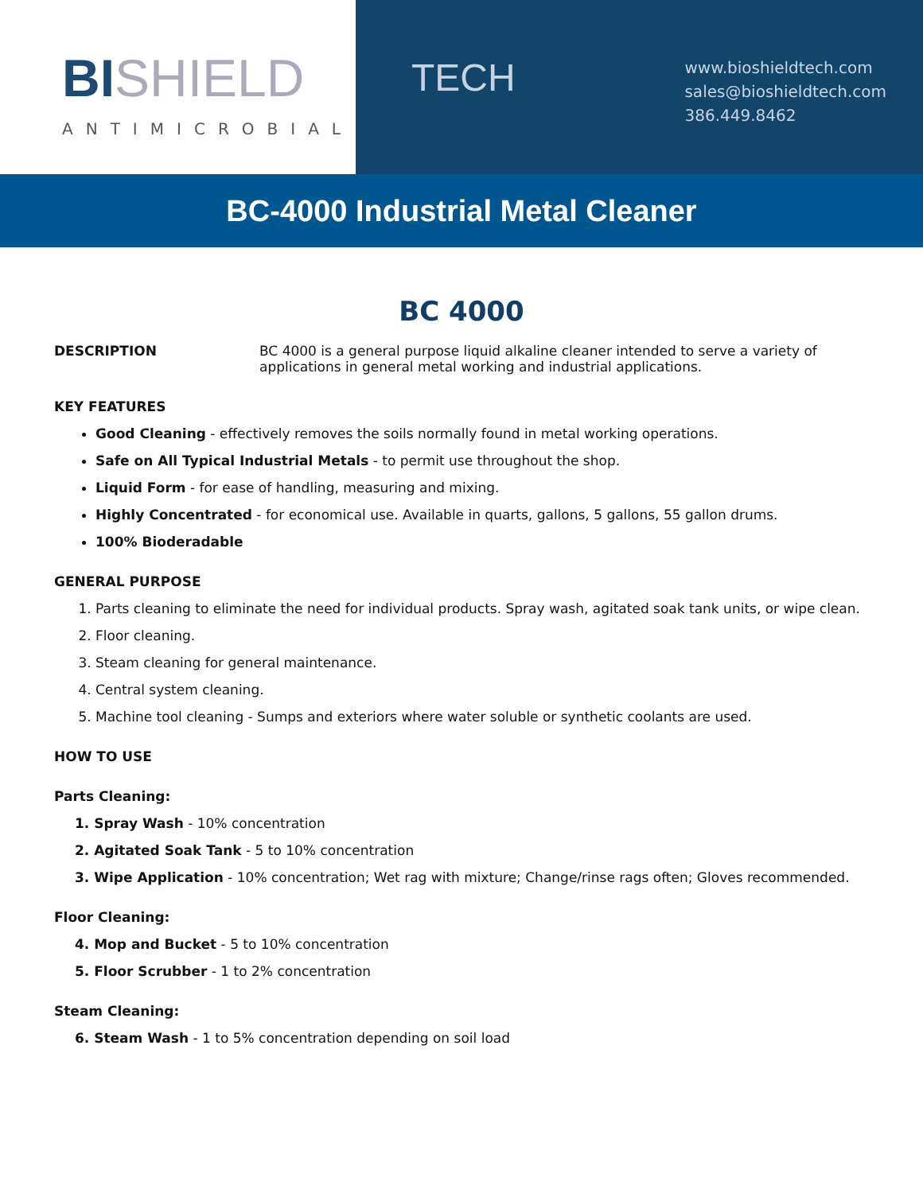BISHIELD
ANTIMICROBIAL
TECH
www.bioshieldtech.com
sales@bioshieldtech.com
386.449.8462
BC-4000 Industrial Metal Cleaner
BC 4000
DESCRIPTION BC 4000 is a general purpose liquid alkaline cleaner intended to serve a variety of applications in general metal working and industrial applications.
KEY FEATURES
Good Cleaning - effectively removes the soils normally found in metal working operations.
Safe on All Typical Industrial Metals - to permit use throughout the shop.
Liquid Form - for ease of handling, measuring and mixing.
Highly Concentrated - for economical use. Available in quarts, gallons, 5 gallons, 55 gallon drums.
100% Bioderadable
GENERAL PURPOSE
1. Parts cleaning to eliminate the need for individual products. Spray wash, agitated soak tank units, or wipe clean.
2. Floor cleaning.
3. Steam cleaning for general maintenance.
4. Central system cleaning.
5. Machine tool cleaning - Sumps and exteriors where water soluble or synthetic coolants are used.
HOW TO USE
Parts Cleaning:
1. Spray Wash - 10% concentration
2. Agitated Soak Tank - 5 to 10% concentration
3. Wipe Application - 10% concentration; Wet rag with mixture; Change/rinse rags often; Gloves recommended.
Floor Cleaning:
4. Mop and Bucket - 5 to 10% concentration
5. Floor Scrubber - 1 to 2% concentration
Steam Cleaning:
6. Steam Wash - 1 to 5% concentration depending on soil load